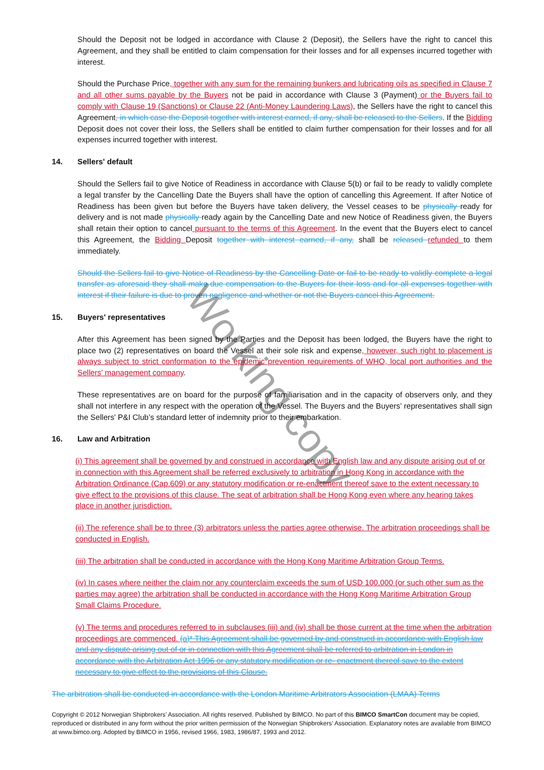Should the Deposit not be lodged in accordance with Clause 2 (Deposit), the Sellers have the right to cancel this Agreement, and they shall be entitled to claim compensation for their losses and for all expenses incurred together with interest.
Should the Purchase Price, together with any sum for the remaining bunkers and lubricating oils as specified in Clause 7 and all other sums payable by the Buyers not be paid in accordance with Clause 3 (Payment) or the Buyers fail to comply with Clause 19 (Sanctions) or Clause 22 (Anti-Money Laundering Laws), the Sellers have the right to cancel this Agreement, in which case the Deposit together with interest earned, if any, shall be released to the Sellers. If the Bidding Deposit does not cover their loss, the Sellers shall be entitled to claim further compensation for their losses and for all expenses incurred together with interest.
14. Sellers' default
Should the Sellers fail to give Notice of Readiness in accordance with Clause 5(b) or fail to be ready to validly complete a legal transfer by the Cancelling Date the Buyers shall have the option of cancelling this Agreement. If after Notice of Readiness has been given but before the Buyers have taken delivery, the Vessel ceases to be physically ready for delivery and is not made physically ready again by the Cancelling Date and new Notice of Readiness given, the Buyers shall retain their option to cancel pursuant to the terms of this Agreement. In the event that the Buyers elect to cancel this Agreement, the Bidding Deposit together with interest earned, if any, shall be released refunded to them immediately.
Should the Sellers fail to give Notice of Readiness by the Cancelling Date or fail to be ready to validly complete a legal transfer as aforesaid they shall make due compensation to the Buyers for their loss and for all expenses together with interest if their failure is due to proven negligence and whether or not the Buyers cancel this Agreement.
15. Buyers' representatives
After this Agreement has been signed by the Parties and the Deposit has been lodged, the Buyers have the right to place two (2) representatives on board the Vessel at their sole risk and expense, however, such right to placement is always subject to strict conformation to the epidemic prevention requirements of WHO, local port authorities and the Sellers' management company.
These representatives are on board for the purpose of familiarisation and in the capacity of observers only, and they shall not interfere in any respect with the operation of the Vessel. The Buyers and the Buyers’ representatives shall sign the Sellers' P&I Club’s standard letter of indemnity prior to their embarkation.
16. Law and Arbitration
(i) This agreement shall be governed by and construed in accordance with English law and any dispute arising out of or in connection with this Agreement shall be referred exclusively to arbitration in Hong Kong in accordance with the Arbitration Ordinance (Cap.609) or any statutory modification or re-enactment thereof save to the extent necessary to give effect to the provisions of this clause. The seat of arbitration shall be Hong Kong even where any hearing takes place in another jurisdiction.
(ii) The reference shall be to three (3) arbitrators unless the parties agree otherwise. The arbitration proceedings shall be conducted in English.
(iii) The arbitration shall be conducted in accordance with the Hong Kong Maritime Arbitration Group Terms.
(iv) In cases where neither the claim nor any counterclaim exceeds the sum of USD 100,000 (or such other sum as the parties may agree) the arbitration shall be conducted in accordance with the Hong Kong Maritime Arbitration Group Small Claims Procedure.
(v) The terms and procedures referred to in subclauses (iii) and (iv) shall be those current at the time when the arbitration proceedings are commenced. (a)* This Agreement shall be governed by and construed in accordance with English law and any dispute arising out of or in connection with this Agreement shall be referred to arbitration in London in accordance with the Arbitration Act 1996 or any statutory modification or re- enactment thereof save to the extent necessary to give effect to the provisions of this Clause.
The arbitration shall be conducted in accordance with the London Maritime Arbitrators Association (LMAA) Terms
Copyright © 2012 Norwegian Shipbrokers’ Association. All rights reserved. Published by BIMCO. No part of this BIMCO SmartCon document may be copied, reproduced or distributed in any form without the prior written permission of the Norwegian Shipbrokers’ Association. Explanatory notes are available from BIMCO at www.bimco.org. Adopted by BIMCO in 1956, revised 1966, 1983, 1986/87, 1993 and 2012.
Working copy